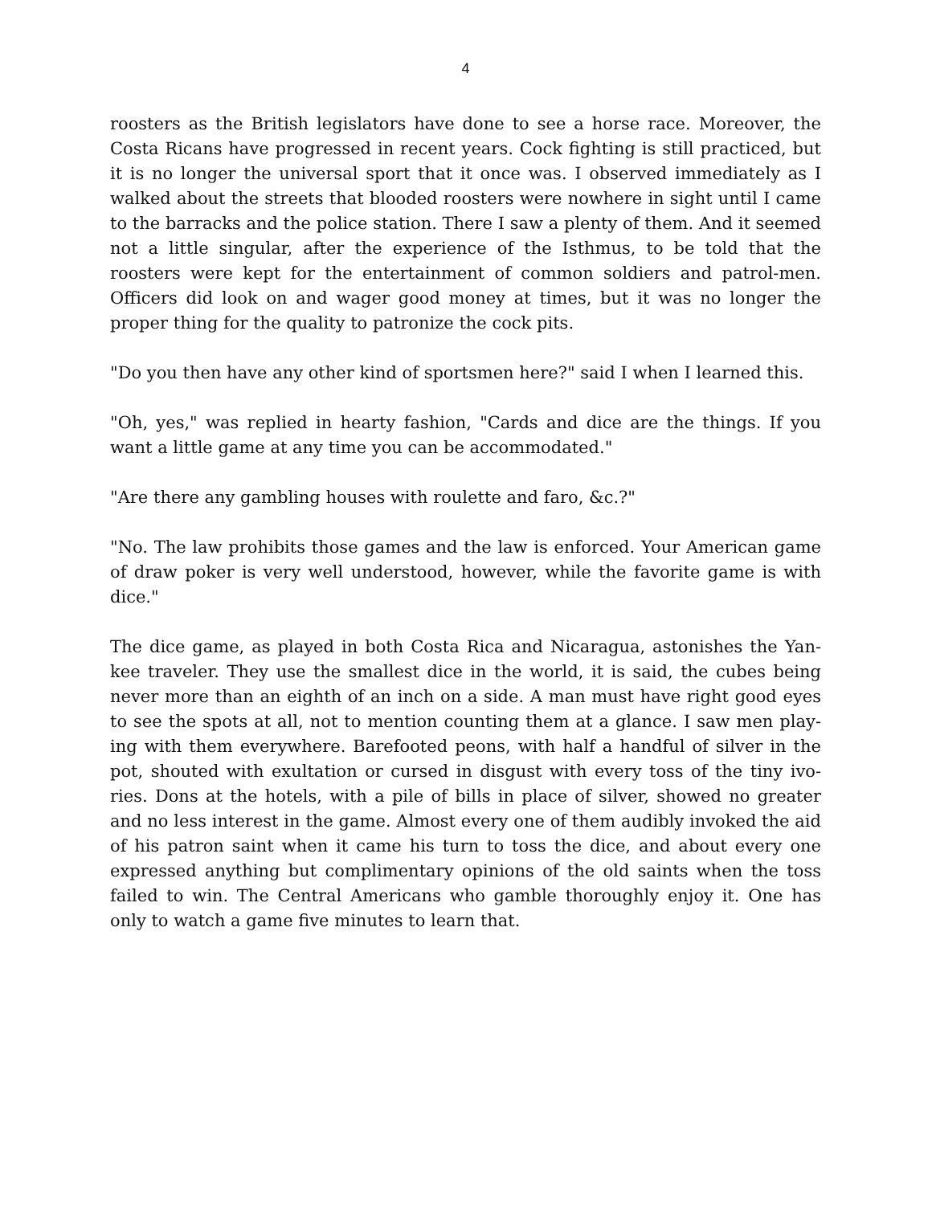4
roosters as the British legislators have done to see a horse race. Moreover, the Costa Ricans have progressed in recent years. Cock fighting is still practiced, but it is no longer the universal sport that it once was. I observed immediately as I walked about the streets that blooded roosters were nowhere in sight until I came to the barracks and the police station. There I saw a plenty of them. And it seemed not a little singular, after the experience of the Isthmus, to be told that the roosters were kept for the entertainment of common soldiers and patrol-men. Officers did look on and wager good money at times, but it was no longer the proper thing for the quality to patronize the cock pits.
"Do you then have any other kind of sportsmen here?" said I when I learned this.
"Oh, yes," was replied in hearty fashion, "Cards and dice are the things. If you want a little game at any time you can be accommodated."
"Are there any gambling houses with roulette and faro, &c.?"
"No. The law prohibits those games and the law is enforced. Your American game of draw poker is very well understood, however, while the favorite game is with dice."
The dice game, as played in both Costa Rica and Nicaragua, astonishes the Yan-kee traveler. They use the smallest dice in the world, it is said, the cubes being never more than an eighth of an inch on a side. A man must have right good eyes to see the spots at all, not to mention counting them at a glance. I saw men play-ing with them everywhere. Barefooted peons, with half a handful of silver in the pot, shouted with exultation or cursed in disgust with every toss of the tiny ivo-ries. Dons at the hotels, with a pile of bills in place of silver, showed no greater and no less interest in the game. Almost every one of them audibly invoked the aid of his patron saint when it came his turn to toss the dice, and about every one expressed anything but complimentary opinions of the old saints when the toss failed to win. The Central Americans who gamble thoroughly enjoy it. One has only to watch a game five minutes to learn that.